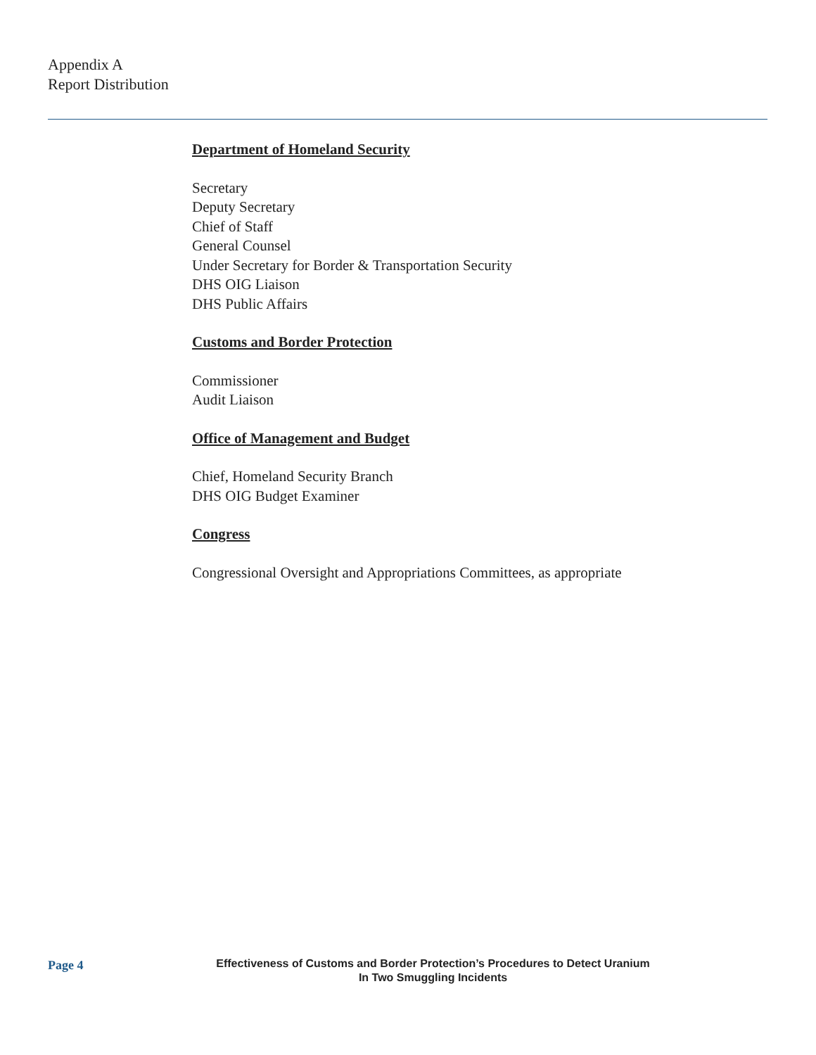Appendix A
Report Distribution
Department of Homeland Security
Secretary
Deputy Secretary
Chief of Staff
General Counsel
Under Secretary for Border & Transportation Security
DHS OIG Liaison
DHS Public Affairs
Customs and Border Protection
Commissioner
Audit Liaison
Office of Management and Budget
Chief, Homeland Security Branch
DHS OIG Budget Examiner
Congress
Congressional Oversight and Appropriations Committees, as appropriate
Page 4
Effectiveness of Customs and Border Protection’s Procedures to Detect Uranium
In Two Smuggling Incidents